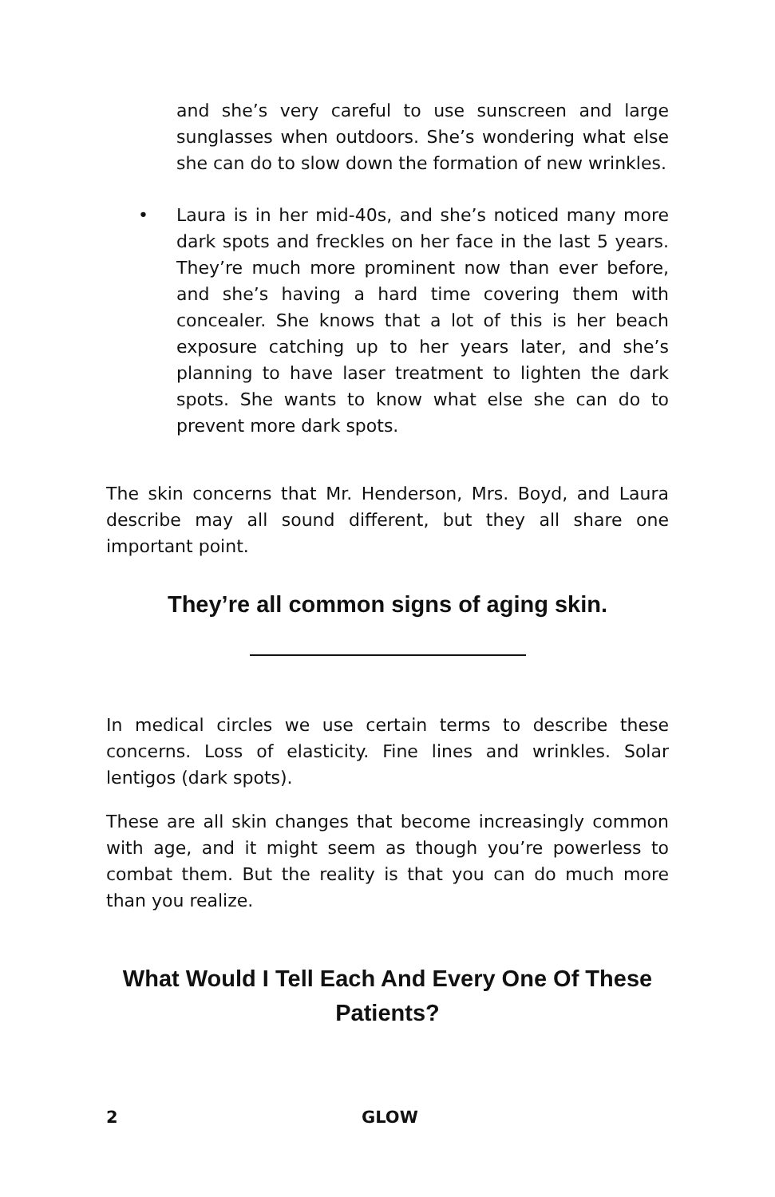and she’s very careful to use sunscreen and large sunglasses when outdoors. She’s wondering what else she can do to slow down the formation of new wrinkles.
• Laura is in her mid-40s, and she’s noticed many more dark spots and freckles on her face in the last 5 years. They’re much more prominent now than ever before, and she’s having a hard time covering them with concealer. She knows that a lot of this is her beach exposure catching up to her years later, and she’s planning to have laser treatment to lighten the dark spots. She wants to know what else she can do to prevent more dark spots.
The skin concerns that Mr. Henderson, Mrs. Boyd, and Laura describe may all sound different, but they all share one important point.
They’re all common signs of aging skin.
In medical circles we use certain terms to describe these concerns. Loss of elasticity. Fine lines and wrinkles. Solar lentigos (dark spots).
These are all skin changes that become increasingly common with age, and it might seem as though you’re powerless to combat them. But the reality is that you can do much more than you realize.
What Would I Tell Each And Every One Of These Patients?
2 GLOW